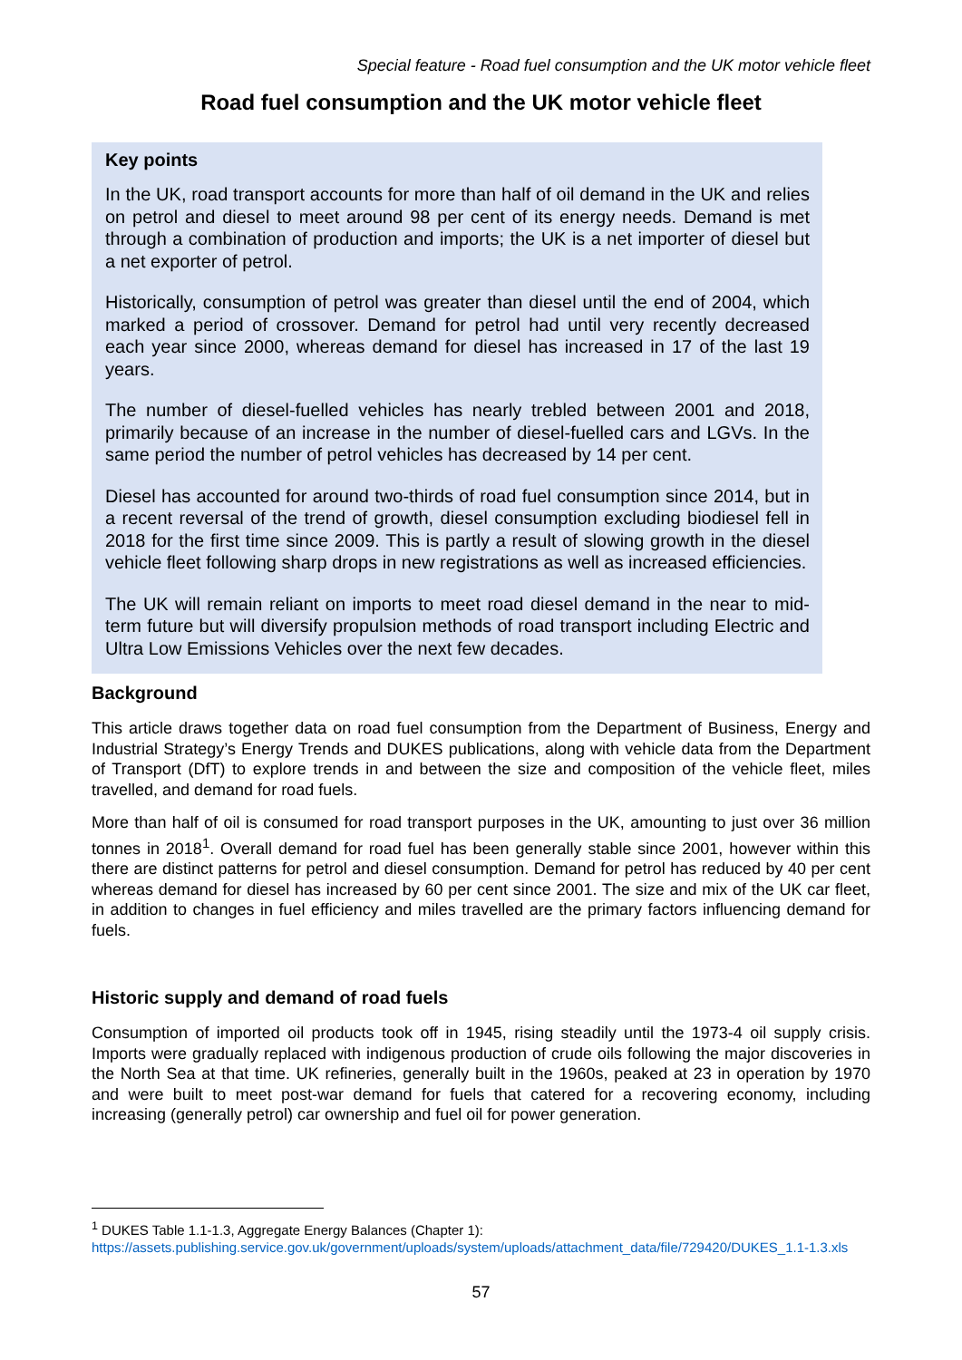Special feature - Road fuel consumption and the UK motor vehicle fleet
Road fuel consumption and the UK motor vehicle fleet
Key points
In the UK, road transport accounts for more than half of oil demand in the UK and relies on petrol and diesel to meet around 98 per cent of its energy needs. Demand is met through a combination of production and imports; the UK is a net importer of diesel but a net exporter of petrol.
Historically, consumption of petrol was greater than diesel until the end of 2004, which marked a period of crossover. Demand for petrol had until very recently decreased each year since 2000, whereas demand for diesel has increased in 17 of the last 19 years.
The number of diesel-fuelled vehicles has nearly trebled between 2001 and 2018, primarily because of an increase in the number of diesel-fuelled cars and LGVs. In the same period the number of petrol vehicles has decreased by 14 per cent.
Diesel has accounted for around two-thirds of road fuel consumption since 2014, but in a recent reversal of the trend of growth, diesel consumption excluding biodiesel fell in 2018 for the first time since 2009. This is partly a result of slowing growth in the diesel vehicle fleet following sharp drops in new registrations as well as increased efficiencies.
The UK will remain reliant on imports to meet road diesel demand in the near to mid-term future but will diversify propulsion methods of road transport including Electric and Ultra Low Emissions Vehicles over the next few decades.
Background
This article draws together data on road fuel consumption from the Department of Business, Energy and Industrial Strategy’s Energy Trends and DUKES publications, along with vehicle data from the Department of Transport (DfT) to explore trends in and between the size and composition of the vehicle fleet, miles travelled, and demand for road fuels.
More than half of oil is consumed for road transport purposes in the UK, amounting to just over 36 million tonnes in 2018<sup>1</sup>. Overall demand for road fuel has been generally stable since 2001, however within this there are distinct patterns for petrol and diesel consumption. Demand for petrol has reduced by 40 per cent whereas demand for diesel has increased by 60 per cent since 2001. The size and mix of the UK car fleet, in addition to changes in fuel efficiency and miles travelled are the primary factors influencing demand for fuels.
Historic supply and demand of road fuels
Consumption of imported oil products took off in 1945, rising steadily until the 1973-4 oil supply crisis. Imports were gradually replaced with indigenous production of crude oils following the major discoveries in the North Sea at that time. UK refineries, generally built in the 1960s, peaked at 23 in operation by 1970 and were built to meet post-war demand for fuels that catered for a recovering economy, including increasing (generally petrol) car ownership and fuel oil for power generation.
<sup>1</sup> DUKES Table 1.1-1.3, Aggregate Energy Balances (Chapter 1):
https://assets.publishing.service.gov.uk/government/uploads/system/uploads/attachment_data/file/729420/DUKES_1.1-1.3.xls
57